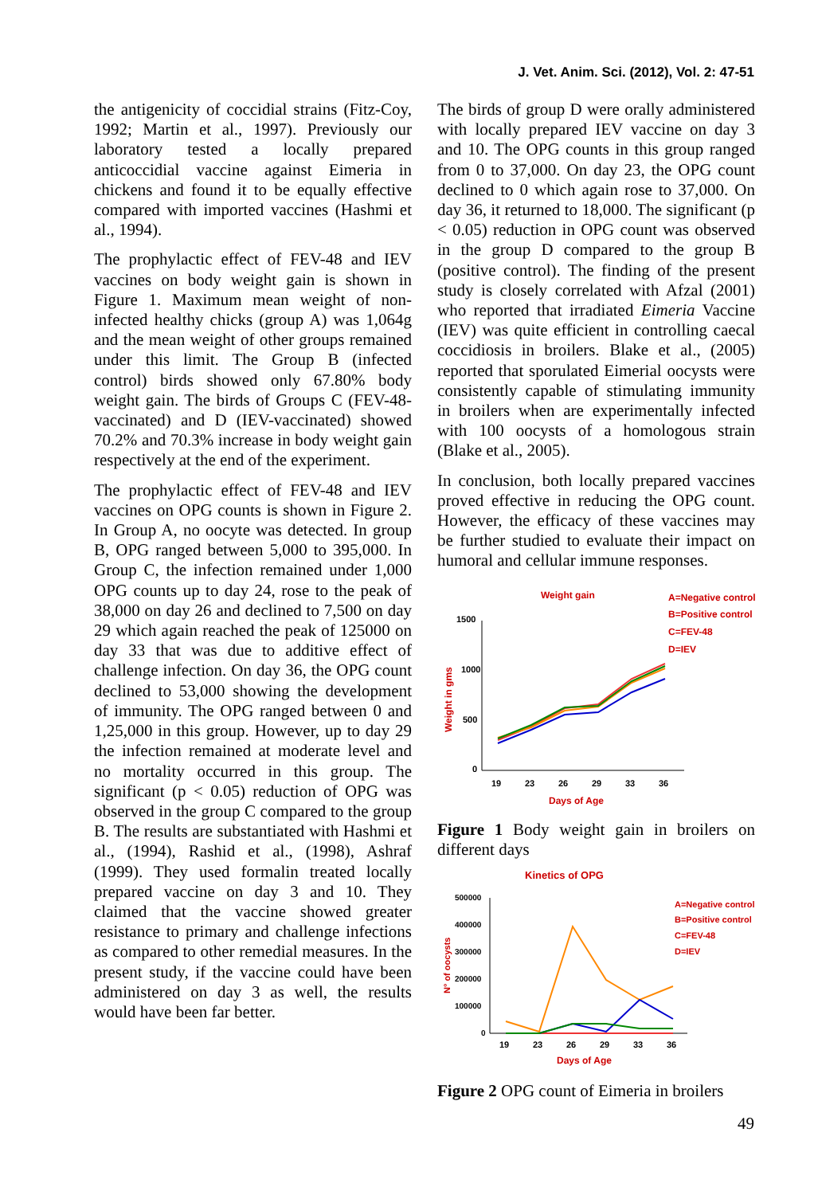J. Vet. Anim. Sci. (2012), Vol. 2: 47-51
the antigenicity of coccidial strains (Fitz-Coy, 1992; Martin et al., 1997). Previously our laboratory tested a locally prepared anticoccidial vaccine against Eimeria in chickens and found it to be equally effective compared with imported vaccines (Hashmi et al., 1994).
The prophylactic effect of FEV-48 and IEV vaccines on body weight gain is shown in Figure 1. Maximum mean weight of non-infected healthy chicks (group A) was 1,064g and the mean weight of other groups remained under this limit. The Group B (infected control) birds showed only 67.80% body weight gain. The birds of Groups C (FEV-48-vaccinated) and D (IEV-vaccinated) showed 70.2% and 70.3% increase in body weight gain respectively at the end of the experiment.
The prophylactic effect of FEV-48 and IEV vaccines on OPG counts is shown in Figure 2. In Group A, no oocyte was detected. In group B, OPG ranged between 5,000 to 395,000. In Group C, the infection remained under 1,000 OPG counts up to day 24, rose to the peak of 38,000 on day 26 and declined to 7,500 on day 29 which again reached the peak of 125000 on day 33 that was due to additive effect of challenge infection. On day 36, the OPG count declined to 53,000 showing the development of immunity. The OPG ranged between 0 and 1,25,000 in this group. However, up to day 29 the infection remained at moderate level and no mortality occurred in this group. The significant (p < 0.05) reduction of OPG was observed in the group C compared to the group B. The results are substantiated with Hashmi et al., (1994), Rashid et al., (1998), Ashraf (1999). They used formalin treated locally prepared vaccine on day 3 and 10. They claimed that the vaccine showed greater resistance to primary and challenge infections as compared to other remedial measures. In the present study, if the vaccine could have been administered on day 3 as well, the results would have been far better.
The birds of group D were orally administered with locally prepared IEV vaccine on day 3 and 10. The OPG counts in this group ranged from 0 to 37,000. On day 23, the OPG count declined to 0 which again rose to 37,000. On day 36, it returned to 18,000. The significant (p < 0.05) reduction in OPG count was observed in the group D compared to the group B (positive control). The finding of the present study is closely correlated with Afzal (2001) who reported that irradiated Eimeria Vaccine (IEV) was quite efficient in controlling caecal coccidiosis in broilers. Blake et al., (2005) reported that sporulated Eimerial oocysts were consistently capable of stimulating immunity in broilers when are experimentally infected with 100 oocysts of a homologous strain (Blake et al., 2005).
In conclusion, both locally prepared vaccines proved effective in reducing the OPG count. However, the efficacy of these vaccines may be further studied to evaluate their impact on humoral and cellular immune responses.
Weight gain
A=Negative control
B=Positive control
C=FEV-48
D=IEV
1500
1000
500
0
Weight in gms
19
23
26
29
33
36
Days of Age
Figure 1 Body weight gain in broilers on different days
Kinetics of OPG
A=Negative control
B=Positive control
C=FEV-48
D=IEV
500000
400000
300000
200000
100000
0
N° of oocysts
19
23
26
29
33
36
Days of Age
Figure 2 OPG count of Eimeria in broilers
49